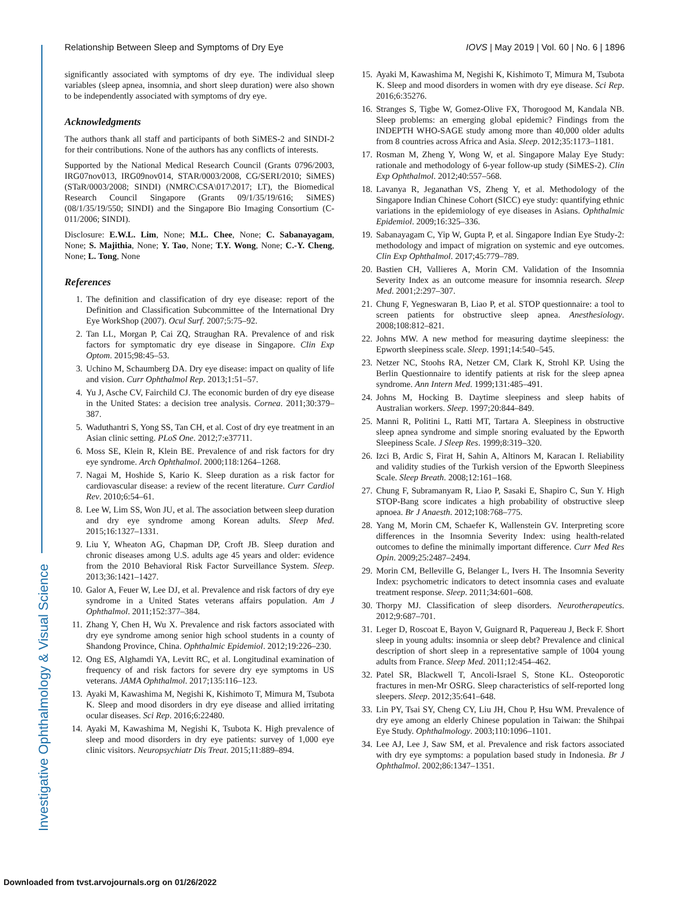Relationship Between Sleep and Symptoms of Dry Eye IOVS | May 2019 | Vol. 60 | No. 6 | 1896
Investigative Ophthalmology & Visual Science
significantly associated with symptoms of dry eye. The individual sleep variables (sleep apnea, insomnia, and short sleep duration) were also shown to be independently associated with symptoms of dry eye.
Acknowledgments
The authors thank all staff and participants of both SiMES-2 and SINDI-2 for their contributions. None of the authors has any conflicts of interests.
Supported by the National Medical Research Council (Grants 0796/2003, IRG07nov013, IRG09nov014, STAR/0003/2008, CG/SERI/2010; SiMES) (STaR/0003/2008; SINDI) (NMRC\CSA\017\2017; LT), the Biomedical Research Council Singapore (Grants 09/1/35/19/616; SiMES) (08/1/35/19/550; SINDI) and the Singapore Bio Imaging Consortium (C-011/2006; SINDI).
Disclosure: E.W.L. Lim, None; M.L. Chee, None; C. Sabanayagam, None; S. Majithia, None; Y. Tao, None; T.Y. Wong, None; C.-Y. Cheng, None; L. Tong, None
References
1. The definition and classification of dry eye disease: report of the Definition and Classification Subcommittee of the International Dry Eye WorkShop (2007). Ocul Surf. 2007;5:75–92.
2. Tan LL, Morgan P, Cai ZQ, Straughan RA. Prevalence of and risk factors for symptomatic dry eye disease in Singapore. Clin Exp Optom. 2015;98:45–53.
3. Uchino M, Schaumberg DA. Dry eye disease: impact on quality of life and vision. Curr Ophthalmol Rep. 2013;1:51–57.
4. Yu J, Asche CV, Fairchild CJ. The economic burden of dry eye disease in the United States: a decision tree analysis. Cornea. 2011;30:379–387.
5. Waduthantri S, Yong SS, Tan CH, et al. Cost of dry eye treatment in an Asian clinic setting. PLoS One. 2012;7:e37711.
6. Moss SE, Klein R, Klein BE. Prevalence of and risk factors for dry eye syndrome. Arch Ophthalmol. 2000;118:1264–1268.
7. Nagai M, Hoshide S, Kario K. Sleep duration as a risk factor for cardiovascular disease: a review of the recent literature. Curr Cardiol Rev. 2010;6:54–61.
8. Lee W, Lim SS, Won JU, et al. The association between sleep duration and dry eye syndrome among Korean adults. Sleep Med. 2015;16:1327–1331.
9. Liu Y, Wheaton AG, Chapman DP, Croft JB. Sleep duration and chronic diseases among U.S. adults age 45 years and older: evidence from the 2010 Behavioral Risk Factor Surveillance System. Sleep. 2013;36:1421–1427.
10. Galor A, Feuer W, Lee DJ, et al. Prevalence and risk factors of dry eye syndrome in a United States veterans affairs population. Am J Ophthalmol. 2011;152:377–384.
11. Zhang Y, Chen H, Wu X. Prevalence and risk factors associated with dry eye syndrome among senior high school students in a county of Shandong Province, China. Ophthalmic Epidemiol. 2012;19:226–230.
12. Ong ES, Alghamdi YA, Levitt RC, et al. Longitudinal examination of frequency of and risk factors for severe dry eye symptoms in US veterans. JAMA Ophthalmol. 2017;135:116–123.
13. Ayaki M, Kawashima M, Negishi K, Kishimoto T, Mimura M, Tsubota K. Sleep and mood disorders in dry eye disease and allied irritating ocular diseases. Sci Rep. 2016;6:22480.
14. Ayaki M, Kawashima M, Negishi K, Tsubota K. High prevalence of sleep and mood disorders in dry eye patients: survey of 1,000 eye clinic visitors. Neuropsychiatr Dis Treat. 2015;11:889–894.
15. Ayaki M, Kawashima M, Negishi K, Kishimoto T, Mimura M, Tsubota K. Sleep and mood disorders in women with dry eye disease. Sci Rep. 2016;6:35276.
16. Stranges S, Tigbe W, Gomez-Olive FX, Thorogood M, Kandala NB. Sleep problems: an emerging global epidemic? Findings from the INDEPTH WHO-SAGE study among more than 40,000 older adults from 8 countries across Africa and Asia. Sleep. 2012;35:1173–1181.
17. Rosman M, Zheng Y, Wong W, et al. Singapore Malay Eye Study: rationale and methodology of 6-year follow-up study (SiMES-2). Clin Exp Ophthalmol. 2012;40:557–568.
18. Lavanya R, Jeganathan VS, Zheng Y, et al. Methodology of the Singapore Indian Chinese Cohort (SICC) eye study: quantifying ethnic variations in the epidemiology of eye diseases in Asians. Ophthalmic Epidemiol. 2009;16:325–336.
19. Sabanayagam C, Yip W, Gupta P, et al. Singapore Indian Eye Study-2: methodology and impact of migration on systemic and eye outcomes. Clin Exp Ophthalmol. 2017;45:779–789.
20. Bastien CH, Vallieres A, Morin CM. Validation of the Insomnia Severity Index as an outcome measure for insomnia research. Sleep Med. 2001;2:297–307.
21. Chung F, Yegneswaran B, Liao P, et al. STOP questionnaire: a tool to screen patients for obstructive sleep apnea. Anesthesiology. 2008;108:812–821.
22. Johns MW. A new method for measuring daytime sleepiness: the Epworth sleepiness scale. Sleep. 1991;14:540–545.
23. Netzer NC, Stoohs RA, Netzer CM, Clark K, Strohl KP. Using the Berlin Questionnaire to identify patients at risk for the sleep apnea syndrome. Ann Intern Med. 1999;131:485–491.
24. Johns M, Hocking B. Daytime sleepiness and sleep habits of Australian workers. Sleep. 1997;20:844–849.
25. Manni R, Politini L, Ratti MT, Tartara A. Sleepiness in obstructive sleep apnea syndrome and simple snoring evaluated by the Epworth Sleepiness Scale. J Sleep Res. 1999;8:319–320.
26. Izci B, Ardic S, Firat H, Sahin A, Altinors M, Karacan I. Reliability and validity studies of the Turkish version of the Epworth Sleepiness Scale. Sleep Breath. 2008;12:161–168.
27. Chung F, Subramanyam R, Liao P, Sasaki E, Shapiro C, Sun Y. High STOP-Bang score indicates a high probability of obstructive sleep apnoea. Br J Anaesth. 2012;108:768–775.
28. Yang M, Morin CM, Schaefer K, Wallenstein GV. Interpreting score differences in the Insomnia Severity Index: using health-related outcomes to define the minimally important difference. Curr Med Res Opin. 2009;25:2487–2494.
29. Morin CM, Belleville G, Belanger L, Ivers H. The Insomnia Severity Index: psychometric indicators to detect insomnia cases and evaluate treatment response. Sleep. 2011;34:601–608.
30. Thorpy MJ. Classification of sleep disorders. Neurotherapeutics. 2012;9:687–701.
31. Leger D, Roscoat E, Bayon V, Guignard R, Paquereau J, Beck F. Short sleep in young adults: insomnia or sleep debt? Prevalence and clinical description of short sleep in a representative sample of 1004 young adults from France. Sleep Med. 2011;12:454–462.
32. Patel SR, Blackwell T, Ancoli-Israel S, Stone KL. Osteoporotic fractures in men-Mr OSRG. Sleep characteristics of self-reported long sleepers. Sleep. 2012;35:641–648.
33. Lin PY, Tsai SY, Cheng CY, Liu JH, Chou P, Hsu WM. Prevalence of dry eye among an elderly Chinese population in Taiwan: the Shihpai Eye Study. Ophthalmology. 2003;110:1096–1101.
34. Lee AJ, Lee J, Saw SM, et al. Prevalence and risk factors associated with dry eye symptoms: a population based study in Indonesia. Br J Ophthalmol. 2002;86:1347–1351.
Downloaded from tvst.arvojournals.org on 01/26/2022